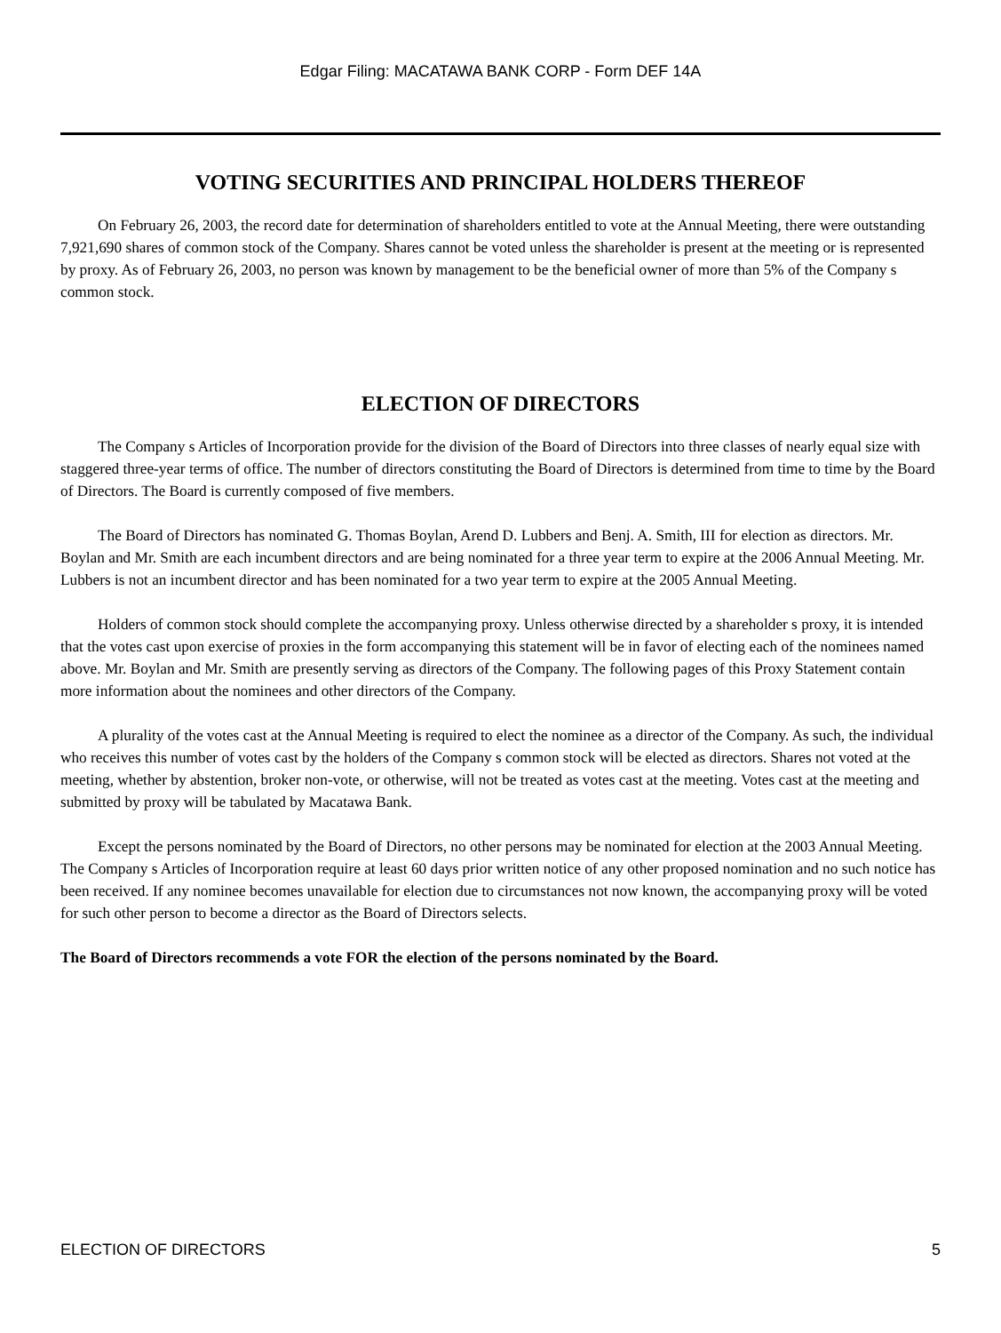Edgar Filing: MACATAWA BANK CORP - Form DEF 14A
VOTING SECURITIES AND PRINCIPAL HOLDERS THEREOF
On February 26, 2003, the record date for determination of shareholders entitled to vote at the Annual Meeting, there were outstanding 7,921,690 shares of common stock of the Company. Shares cannot be voted unless the shareholder is present at the meeting or is represented by proxy. As of February 26, 2003, no person was known by management to be the beneficial owner of more than 5% of the Company s common stock.
ELECTION OF DIRECTORS
The Company s Articles of Incorporation provide for the division of the Board of Directors into three classes of nearly equal size with staggered three-year terms of office. The number of directors constituting the Board of Directors is determined from time to time by the Board of Directors. The Board is currently composed of five members.
The Board of Directors has nominated G. Thomas Boylan, Arend D. Lubbers and Benj. A. Smith, III for election as directors. Mr. Boylan and Mr. Smith are each incumbent directors and are being nominated for a three year term to expire at the 2006 Annual Meeting. Mr. Lubbers is not an incumbent director and has been nominated for a two year term to expire at the 2005 Annual Meeting.
Holders of common stock should complete the accompanying proxy. Unless otherwise directed by a shareholder s proxy, it is intended that the votes cast upon exercise of proxies in the form accompanying this statement will be in favor of electing each of the nominees named above. Mr. Boylan and Mr. Smith are presently serving as directors of the Company. The following pages of this Proxy Statement contain more information about the nominees and other directors of the Company.
A plurality of the votes cast at the Annual Meeting is required to elect the nominee as a director of the Company. As such, the individual who receives this number of votes cast by the holders of the Company s common stock will be elected as directors. Shares not voted at the meeting, whether by abstention, broker non-vote, or otherwise, will not be treated as votes cast at the meeting. Votes cast at the meeting and submitted by proxy will be tabulated by Macatawa Bank.
Except the persons nominated by the Board of Directors, no other persons may be nominated for election at the 2003 Annual Meeting. The Company s Articles of Incorporation require at least 60 days prior written notice of any other proposed nomination and no such notice has been received. If any nominee becomes unavailable for election due to circumstances not now known, the accompanying proxy will be voted for such other person to become a director as the Board of Directors selects.
The Board of Directors recommends a vote FOR the election of the persons nominated by the Board.
ELECTION OF DIRECTORS 5